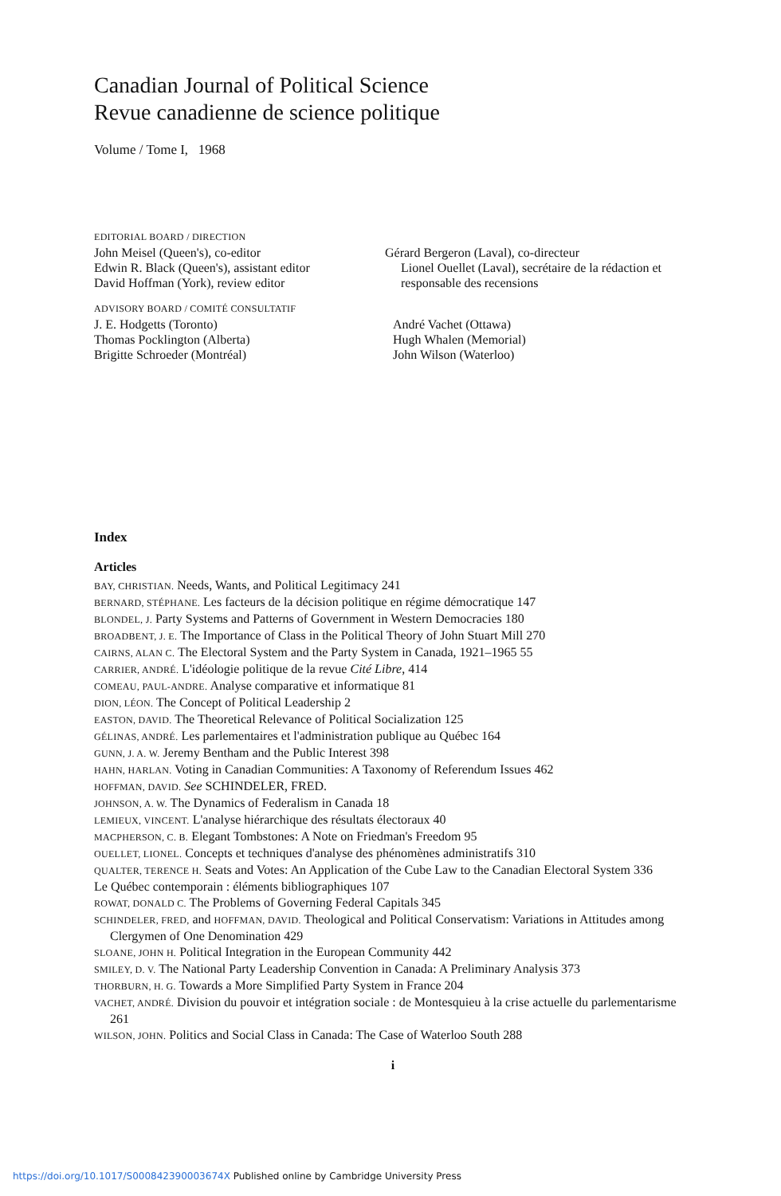Canadian Journal of Political Science
Revue canadienne de science politique
Volume / Tome I, 1968
EDITORIAL BOARD / DIRECTION
John Meisel (Queen's), co-editor
Edwin R. Black (Queen's), assistant editor
David Hoffman (York), review editor
Gérard Bergeron (Laval), co-directeur
Lionel Ouellet (Laval), secrétaire de la rédaction et responsable des recensions
ADVISORY BOARD / COMITÉ CONSULTATIF
J. E. Hodgetts (Toronto)
Thomas Pocklington (Alberta)
Brigitte Schroeder (Montréal)
André Vachet (Ottawa)
Hugh Whalen (Memorial)
John Wilson (Waterloo)
Index
Articles
BAY, CHRISTIAN. Needs, Wants, and Political Legitimacy 241
BERNARD, STÉPHANE. Les facteurs de la décision politique en régime démocratique 147
BLONDEL, J. Party Systems and Patterns of Government in Western Democracies 180
BROADBENT, J. E. The Importance of Class in the Political Theory of John Stuart Mill 270
CAIRNS, ALAN C. The Electoral System and the Party System in Canada, 1921–1965 55
CARRIER, ANDRÉ. L'idéologie politique de la revue Cité Libre, 414
COMEAU, PAUL-ANDRE. Analyse comparative et informatique 81
DION, LÉON. The Concept of Political Leadership 2
EASTON, DAVID. The Theoretical Relevance of Political Socialization 125
GÉLINAS, ANDRÉ. Les parlementaires et l'administration publique au Québec 164
GUNN, J. A. W. Jeremy Bentham and the Public Interest 398
HAHN, HARLAN. Voting in Canadian Communities: A Taxonomy of Referendum Issues 462
HOFFMAN, DAVID. See SCHINDELER, FRED.
JOHNSON, A. W. The Dynamics of Federalism in Canada 18
LEMIEUX, VINCENT. L'analyse hiérarchique des résultats électoraux 40
MACPHERSON, C. B. Elegant Tombstones: A Note on Friedman's Freedom 95
OUELLET, LIONEL. Concepts et techniques d'analyse des phénomènes administratifs 310
QUALTER, TERENCE H. Seats and Votes: An Application of the Cube Law to the Canadian Electoral System 336
Le Québec contemporain : éléments bibliographiques 107
ROWAT, DONALD C. The Problems of Governing Federal Capitals 345
SCHINDELER, FRED, and HOFFMAN, DAVID. Theological and Political Conservatism: Variations in Attitudes among Clergymen of One Denomination 429
SLOANE, JOHN H. Political Integration in the European Community 442
SMILEY, D. V. The National Party Leadership Convention in Canada: A Preliminary Analysis 373
THORBURN, H. G. Towards a More Simplified Party System in France 204
VACHET, ANDRÉ. Division du pouvoir et intégration sociale : de Montesquieu à la crise actuelle du parlementarisme 261
WILSON, JOHN. Politics and Social Class in Canada: The Case of Waterloo South 288
i
https://doi.org/10.1017/S000842390003674X Published online by Cambridge University Press